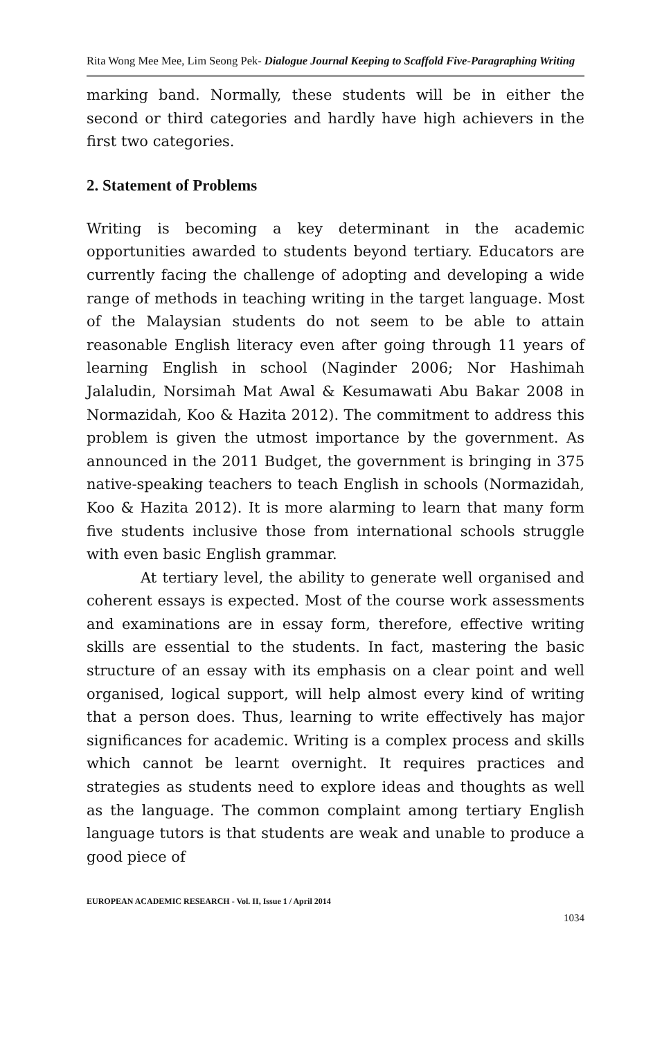Rita Wong Mee Mee, Lim Seong Pek- Dialogue Journal Keeping to Scaffold Five-Paragraphing Writing
marking band. Normally, these students will be in either the second or third categories and hardly have high achievers in the first two categories.
2. Statement of Problems
Writing is becoming a key determinant in the academic opportunities awarded to students beyond tertiary. Educators are currently facing the challenge of adopting and developing a wide range of methods in teaching writing in the target language. Most of the Malaysian students do not seem to be able to attain reasonable English literacy even after going through 11 years of learning English in school (Naginder 2006; Nor Hashimah Jalaludin, Norsimah Mat Awal & Kesumawati Abu Bakar 2008 in Normazidah, Koo & Hazita 2012). The commitment to address this problem is given the utmost importance by the government. As announced in the 2011 Budget, the government is bringing in 375 native-speaking teachers to teach English in schools (Normazidah, Koo & Hazita 2012). It is more alarming to learn that many form five students inclusive those from international schools struggle with even basic English grammar.
At tertiary level, the ability to generate well organised and coherent essays is expected. Most of the course work assessments and examinations are in essay form, therefore, effective writing skills are essential to the students. In fact, mastering the basic structure of an essay with its emphasis on a clear point and well organised, logical support, will help almost every kind of writing that a person does. Thus, learning to write effectively has major significances for academic. Writing is a complex process and skills which cannot be learnt overnight. It requires practices and strategies as students need to explore ideas and thoughts as well as the language. The common complaint among tertiary English language tutors is that students are weak and unable to produce a good piece of
EUROPEAN ACADEMIC RESEARCH - Vol. II, Issue 1 / April 2014
1034